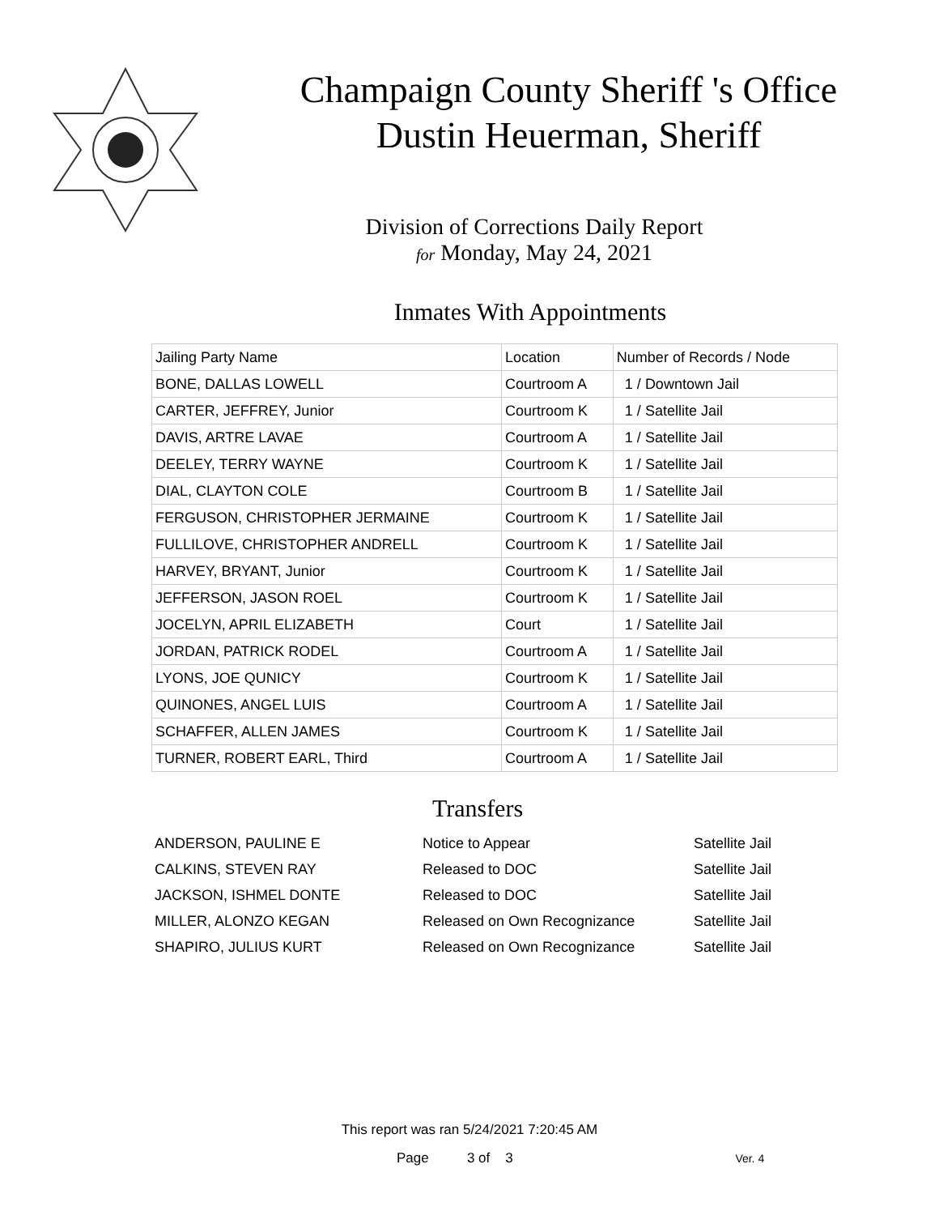Champaign County Sheriff 's Office
Dustin Heuerman, Sheriff
Division of Corrections Daily Report
for Monday, May 24, 2021
Inmates With Appointments
| Jailing Party Name | Location | Number of Records / Node |
| BONE, DALLAS LOWELL | Courtroom A | 1 / Downtown Jail |
| CARTER, JEFFREY, Junior | Courtroom K | 1 / Satellite Jail |
| DAVIS, ARTRE LAVAE | Courtroom A | 1 / Satellite Jail |
| DEELEY, TERRY WAYNE | Courtroom K | 1 / Satellite Jail |
| DIAL, CLAYTON COLE | Courtroom B | 1 / Satellite Jail |
| FERGUSON, CHRISTOPHER JERMAINE | Courtroom K | 1 / Satellite Jail |
| FULLILOVE, CHRISTOPHER ANDRELL | Courtroom K | 1 / Satellite Jail |
| HARVEY, BRYANT, Junior | Courtroom K | 1 / Satellite Jail |
| JEFFERSON, JASON ROEL | Courtroom K | 1 / Satellite Jail |
| JOCELYN, APRIL ELIZABETH | Court | 1 / Satellite Jail |
| JORDAN, PATRICK RODEL | Courtroom A | 1 / Satellite Jail |
| LYONS, JOE QUNICY | Courtroom K | 1 / Satellite Jail |
| QUINONES, ANGEL LUIS | Courtroom A | 1 / Satellite Jail |
| SCHAFFER, ALLEN JAMES | Courtroom K | 1 / Satellite Jail |
| TURNER, ROBERT EARL, Third | Courtroom A | 1 / Satellite Jail |
Transfers
| ANDERSON, PAULINE E | Notice to Appear | Satellite Jail |
| CALKINS, STEVEN RAY | Released to DOC | Satellite Jail |
| JACKSON, ISHMEL DONTE | Released to DOC | Satellite Jail |
| MILLER, ALONZO KEGAN | Released on Own Recognizance | Satellite Jail |
| SHAPIRO, JULIUS KURT | Released on Own Recognizance | Satellite Jail |
This report was ran 5/24/2021 7:20:45 AM
Page 3 of 3 Ver. 4